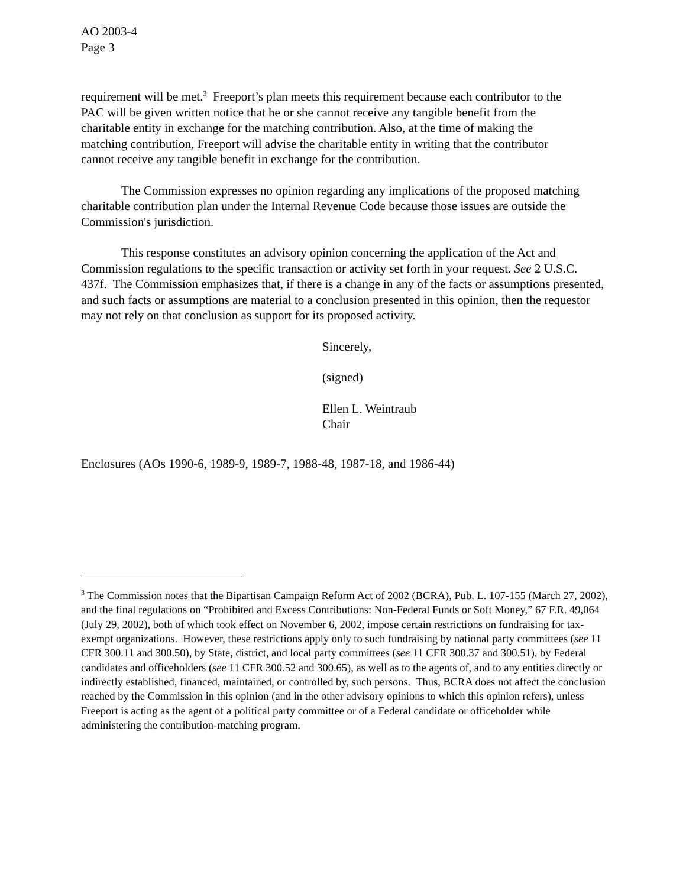AO 2003-4
Page 3
requirement will be met.<sup>3</sup> Freeport’s plan meets this requirement because each contributor to the PAC will be given written notice that he or she cannot receive any tangible benefit from the charitable entity in exchange for the matching contribution. Also, at the time of making the matching contribution, Freeport will advise the charitable entity in writing that the contributor cannot receive any tangible benefit in exchange for the contribution.
The Commission expresses no opinion regarding any implications of the proposed matching charitable contribution plan under the Internal Revenue Code because those issues are outside the Commission's jurisdiction.
This response constitutes an advisory opinion concerning the application of the Act and Commission regulations to the specific transaction or activity set forth in your request. See 2 U.S.C. 437f. The Commission emphasizes that, if there is a change in any of the facts or assumptions presented, and such facts or assumptions are material to a conclusion presented in this opinion, then the requestor may not rely on that conclusion as support for its proposed activity.
Sincerely,
(signed)
Ellen L. Weintraub
Chair
Enclosures (AOs 1990-6, 1989-9, 1989-7, 1988-48, 1987-18, and 1986-44)
<sup>3</sup> The Commission notes that the Bipartisan Campaign Reform Act of 2002 (BCRA), Pub. L. 107-155 (March 27, 2002), and the final regulations on “Prohibited and Excess Contributions: Non-Federal Funds or Soft Money,” 67 F.R. 49,064 (July 29, 2002), both of which took effect on November 6, 2002, impose certain restrictions on fundraising for tax-exempt organizations. However, these restrictions apply only to such fundraising by national party committees (see 11 CFR 300.11 and 300.50), by State, district, and local party committees (see 11 CFR 300.37 and 300.51), by Federal candidates and officeholders (see 11 CFR 300.52 and 300.65), as well as to the agents of, and to any entities directly or indirectly established, financed, maintained, or controlled by, such persons. Thus, BCRA does not affect the conclusion reached by the Commission in this opinion (and in the other advisory opinions to which this opinion refers), unless Freeport is acting as the agent of a political party committee or of a Federal candidate or officeholder while administering the contribution-matching program.